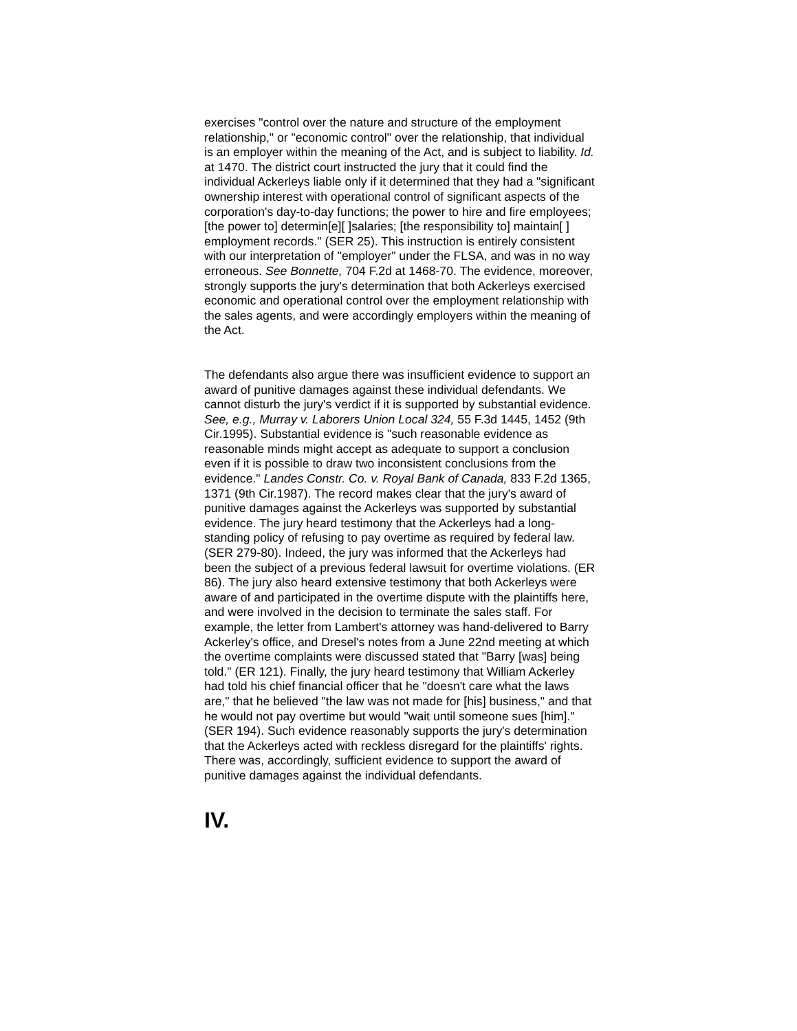exercises "control over the nature and structure of the employment relationship," or "economic control" over the relationship, that individual is an employer within the meaning of the Act, and is subject to liability. Id. at 1470. The district court instructed the jury that it could find the individual Ackerleys liable only if it determined that they had a "significant ownership interest with operational control of significant aspects of the corporation's day-to-day functions; the power to hire and fire employees; [the power to] determin[e][ ]salaries; [the responsibility to] maintain[ ] employment records." (SER 25). This instruction is entirely consistent with our interpretation of "employer" under the FLSA, and was in no way erroneous. See Bonnette, 704 F.2d at 1468-70. The evidence, moreover, strongly supports the jury's determination that both Ackerleys exercised economic and operational control over the employment relationship with the sales agents, and were accordingly employers within the meaning of the Act.
The defendants also argue there was insufficient evidence to support an award of punitive damages against these individual defendants. We cannot disturb the jury's verdict if it is supported by substantial evidence. See, e.g., Murray v. Laborers Union Local 324, 55 F.3d 1445, 1452 (9th Cir.1995). Substantial evidence is "such reasonable evidence as reasonable minds might accept as adequate to support a conclusion even if it is possible to draw two inconsistent conclusions from the evidence." Landes Constr. Co. v. Royal Bank of Canada, 833 F.2d 1365, 1371 (9th Cir.1987). The record makes clear that the jury's award of punitive damages against the Ackerleys was supported by substantial evidence. The jury heard testimony that the Ackerleys had a long-standing policy of refusing to pay overtime as required by federal law. (SER 279-80). Indeed, the jury was informed that the Ackerleys had been the subject of a previous federal lawsuit for overtime violations. (ER 86). The jury also heard extensive testimony that both Ackerleys were aware of and participated in the overtime dispute with the plaintiffs here, and were involved in the decision to terminate the sales staff. For example, the letter from Lambert's attorney was hand-delivered to Barry Ackerley's office, and Dresel's notes from a June 22nd meeting at which the overtime complaints were discussed stated that "Barry [was] being told." (ER 121). Finally, the jury heard testimony that William Ackerley had told his chief financial officer that he "doesn't care what the laws are," that he believed "the law was not made for [his] business," and that he would not pay overtime but would "wait until someone sues [him]." (SER 194). Such evidence reasonably supports the jury's determination that the Ackerleys acted with reckless disregard for the plaintiffs' rights. There was, accordingly, sufficient evidence to support the award of punitive damages against the individual defendants.
IV.